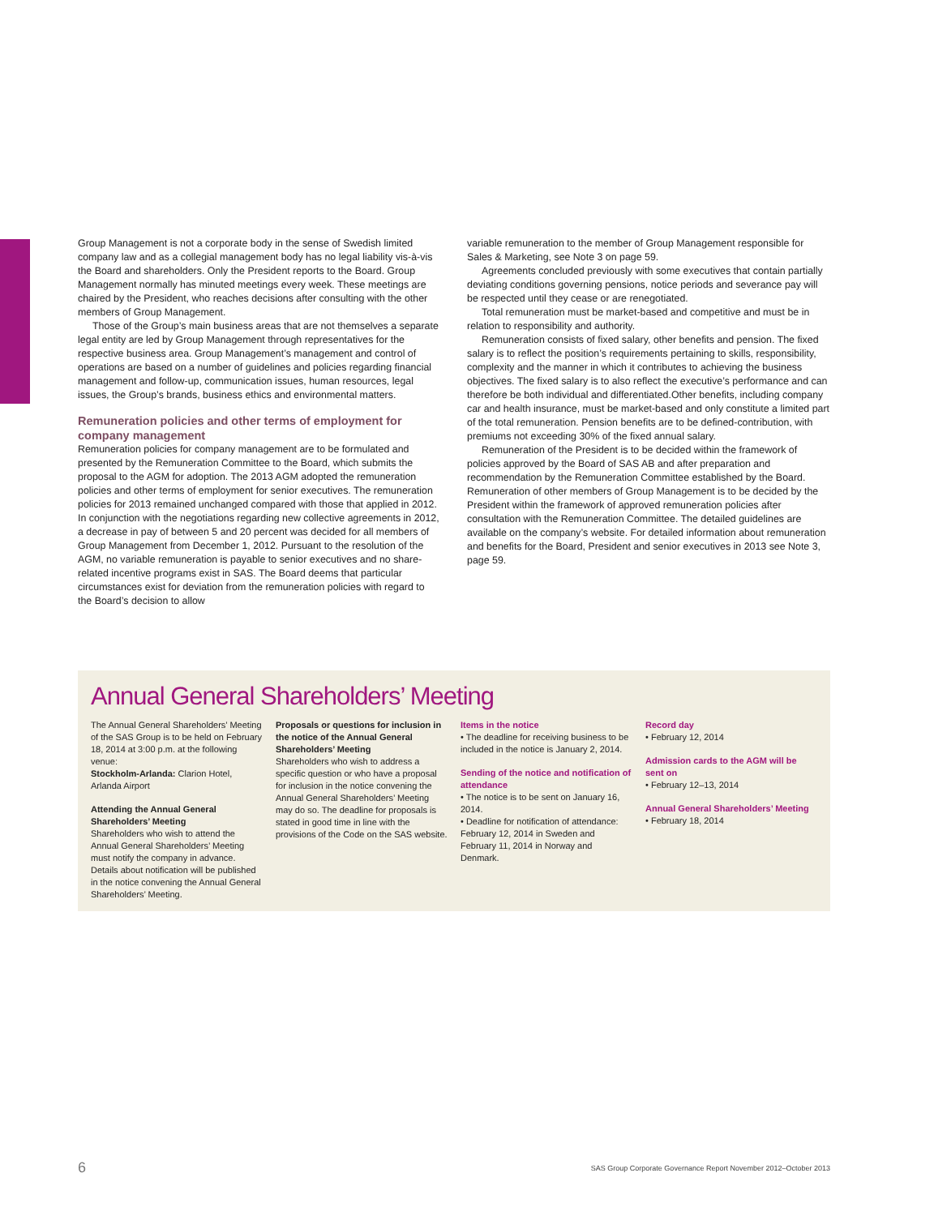Group Management is not a corporate body in the sense of Swedish limited company law and as a collegial management body has no legal liability vis-à-vis the Board and shareholders. Only the President reports to the Board. Group Management normally has minuted meetings every week. These meetings are chaired by the President, who reaches decisions after consulting with the other members of Group Management.
Those of the Group’s main business areas that are not themselves a separate legal entity are led by Group Management through representatives for the respective business area. Group Management’s management and control of operations are based on a number of guidelines and policies regarding financial management and follow-up, communication issues, human resources, legal issues, the Group’s brands, business ethics and environmental matters.
Remuneration policies and other terms of employment for company management
Remuneration policies for company management are to be formulated and presented by the Remuneration Committee to the Board, which submits the proposal to the AGM for adoption. The 2013 AGM adopted the remuneration policies and other terms of employment for senior executives. The remuneration policies for 2013 remained unchanged compared with those that applied in 2012. In conjunction with the negotiations regarding new collective agreements in 2012, a decrease in pay of between 5 and 20 percent was decided for all members of Group Management from December 1, 2012. Pursuant to the resolution of the AGM, no variable remuneration is payable to senior executives and no share-related incentive programs exist in SAS. The Board deems that particular circumstances exist for deviation from the remuneration policies with regard to the Board’s decision to allow
variable remuneration to the member of Group Management responsible for Sales & Marketing, see Note 3 on page 59.
Agreements concluded previously with some executives that contain partially deviating conditions governing pensions, notice periods and severance pay will be respected until they cease or are renegotiated.
Total remuneration must be market-based and competitive and must be in relation to responsibility and authority.
Remuneration consists of fixed salary, other benefits and pension. The fixed salary is to reflect the position’s requirements pertaining to skills, responsibility, complexity and the manner in which it contributes to achieving the business objectives. The fixed salary is to also reflect the executive’s performance and can therefore be both individual and differentiated.Other benefits, including company car and health insurance, must be market-based and only constitute a limited part of the total remuneration. Pension benefits are to be defined-contribution, with premiums not exceeding 30% of the fixed annual salary.
Remuneration of the President is to be decided within the framework of policies approved by the Board of SAS AB and after preparation and recommendation by the Remuneration Committee established by the Board. Remuneration of other members of Group Management is to be decided by the President within the framework of approved remuneration policies after consultation with the Remuneration Committee. The detailed guidelines are available on the company’s website. For detailed information about remuneration and benefits for the Board, President and senior executives in 2013 see Note 3, page 59.
Annual General Shareholders’ Meeting
The Annual General Shareholders’ Meeting of the SAS Group is to be held on February 18, 2014 at 3:00 p.m. at the following venue:
Stockholm-Arlanda: Clarion Hotel, Arlanda Airport
Attending the Annual General Shareholders’ Meeting
Shareholders who wish to attend the Annual General Shareholders’ Meeting must notify the company in advance. Details about notification will be published in the notice convening the Annual General Shareholders’ Meeting.
Proposals or questions for inclusion in the notice of the Annual General Shareholders’ Meeting
Shareholders who wish to address a specific question or who have a proposal for inclusion in the notice convening the Annual General Shareholders’ Meeting may do so. The deadline for proposals is stated in good time in line with the provisions of the Code on the SAS website.
Items in the notice
• The deadline for receiving business to be included in the notice is January 2, 2014.
Sending of the notice and notification of attendance
• The notice is to be sent on January 16, 2014.
• Deadline for notification of attendance: February 12, 2014 in Sweden and February 11, 2014 in Norway and Denmark.
Record day
• February 12, 2014
Admission cards to the AGM will be sent on
• February 12–13, 2014
Annual General Shareholders’ Meeting
• February 18, 2014
6 SAS Group Corporate Governance Report November 2012–October 2013